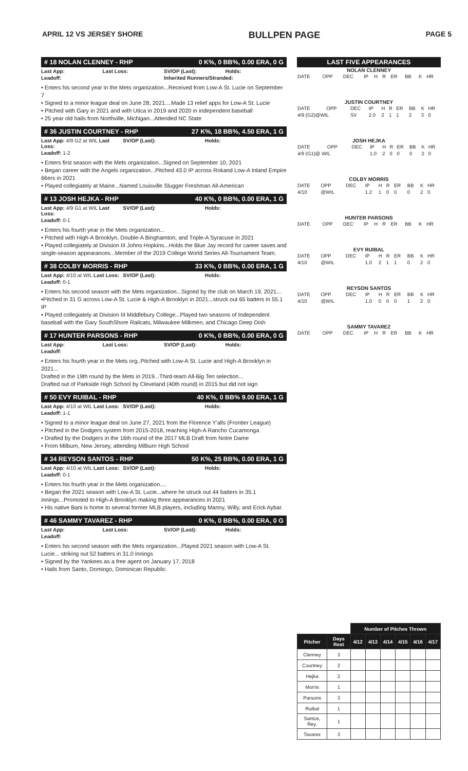APRIL 12 VS JERSEY SHORE BULLPEN PAGE PAGE 5
# 18 NOLAN CLENNEY - RHP 0 K%, 0 BB%, 0.00 ERA, 0 G
Last App: Last Loss: SV/OP (Last): Holds:
Leadoff: Inherited Runners/Stranded:
• Enters his second year in the Mets organization...Received from Low-A St. Lucie on September 7
• Signed to a minor league deal on June 28, 2021....Made 13 relief apps for Low-A St. Lucie
• Pitched with Gary in 2021 and with Utica in 2019 and 2020 in independent baseball
• 25 year old hails from Northville, Michigan...Attended NC State
# 36 JUSTIN COURTNEY - RHP 27 K%, 18 BB%, 4.50 ERA, 1 G
Last App: 4/9 G2 at WIL Last Loss: SV/OP (Last): Holds:
Leadoff: 1-2
• Enters first season with the Mets organization...Signed on September 10, 2021
• Began career with the Angels organization...Pitched 43.0 IP across Rokand Low-A Inland Empire 66ers in 2021
• Played collegiately at Maine...Named Louisville Slugger Freshman All-American
# 13 JOSH HEJKA - RHP 40 K%, 0 BB%, 0.00 ERA, 1 G
Last App: 4/9 G1 at WIL Last Loss: SV/OP (Last): Holds:
Leadoff: 0-1
• Enters his fourth year in the Mets organization...
• Pitched with High-A Brooklyn, Double-A Binghamton, and Triple-A Syracuse in 2021
• Played collegiately at Division III Johns Hopkins...Holds the Blue Jay record for career saves and single-season appearances...Member of the 2019 College World Series All-Tournament Team.
# 38 COLBY MORRIS - RHP 33 K%, 0 BB%, 0.00 ERA, 1 G
Last App: 4/10 at WIL Last Loss: SV/OP (Last): Holds:
Leadoff: 0-1
• Enters his second season with the Mets organization...Signed by the club on March 19, 2021...
•Pitched in 31 G across Low-A St. Lucie & High-A Brooklyn in 2021...struck out 65 batters in 55.1 IP
• Played collegiately at Division III Middlebury College...Played two seasons of Independent baseball with the Gary SouthShore Railcats, Milwaukee Milkmen, and Chicago Deep Dish
# 17 HUNTER PARSONS - RHP 0 K%, 0 BB%, 0.00 ERA, 0 G
Last App: Last Loss: SV/OP (Last): Holds:
Leadoff:
• Enters his fourth year in the Mets org..Pitched with Low-A St. Lucie and High-A Brooklyn in 2021...
Drafted in the 19th round by the Mets in 2019...Third-team All-Big Ten selection...
Drafted out of Parkside High School by Cleveland (40th round) in 2015 but did not sign
# 50 EVY RUIBAL - RHP 40 K%, 0 BB% 9.00 ERA, 1 G
Last App: 4/10 at WIL Last Loss: SV/OP (Last): Holds:
Leadoff: 1-1
• Signed to a minor league deal on June 27, 2021 from the Florence Y'alls (Frontier League)
• Pitched in the Dodgers system from 2015-2018, reaching High-A Rancho Cucamonga
• Drafted by the Dodgers in the 16th round of the 2017 MLB Draft from Notre Dame
• From Milburn, New Jersey, attending Milburn High School
# 34 REYSON SANTOS - RHP 50 K%, 25 BB%, 0.00 ERA, 1 G
Last App: 4/10 at WIL Last Loss: SV/OP (Last): Holds:
Leadoff: 0-1
• Enters his fourth year in the Mets organization....
• Began the 2021 season with Low-A St. Lucie...where he struck out 44 batters in 35.1 innings...Promoted to High-A Brooklyn making three appearances in 2021
• His native Bani is home to several former MLB players, including Manny, Willy, and Erick Aybar.
# 46 SAMMY TAVAREZ - RHP 0 K%, 0 BB%, 0.00 ERA, 0 G
Last App: Last Loss: SV/OP (Last): Holds:
Leadoff:
• Enters his second season with the Mets organization...Played 2021 season with Low-A St. Lucie... striking out 52 batters in 31.0 innings
• Signed by the Yankees as a free agent on January 17, 2018
• Hails from Santo, Domingo, Dominican Republic.
LAST FIVE APPEARANCES
NOLAN CLENNEY
| DATE | OPP | DEC | IP | H | R | ER | BB | K | HR |
| --- | --- | --- | --- | --- | --- | --- | --- | --- | --- |
JUSTIN COURTNEY
| DATE | OPP | DEC | IP | H | R | ER | BB | K | HR |
| --- | --- | --- | --- | --- | --- | --- | --- | --- | --- |
| 4/9 (G2)@WIL | | SV | 2.0 | 2 | 1 | 1 | 2 | 3 | 0 |
JOSH HEJKA
| DATE | OPP | DEC | IP | H | R | ER | BB | K | HR |
| --- | --- | --- | --- | --- | --- | --- | --- | --- | --- |
| 4/9 (G1)@ WIL | | | 1.0 | 2 | 0 | 0 | 0 | 2 | 0 |
COLBY MORRIS
| DATE | OPP | DEC | IP | H | R | ER | BB | K | HR |
| --- | --- | --- | --- | --- | --- | --- | --- | --- | --- |
| 4/10 | @WIL | | 1.2 | 1 | 0 | 0 | 0 | 2 | 0 |
HUNTER PARSONS
| DATE | OPP | DEC | IP | H | R | ER | BB | K | HR |
| --- | --- | --- | --- | --- | --- | --- | --- | --- | --- |
EVY RUIBAL
| DATE | OPP | DEC | IP | H | R | ER | BB | K | HR |
| --- | --- | --- | --- | --- | --- | --- | --- | --- | --- |
| 4/10 | @WIL | | 1.0 | 2 | 1 | 1 | 0 | 2 | 0 |
REYSON SANTOS
| DATE | OPP | DEC | IP | H | R | ER | BB | K | HR |
| --- | --- | --- | --- | --- | --- | --- | --- | --- | --- |
| 4/10 | @WIL | | 1.0 | 0 | 0 | 0 | 1 | 2 | 0 |
SAMMY TAVAREZ
| DATE | OPP | DEC | IP | H | R | ER | BB | K | HR |
| --- | --- | --- | --- | --- | --- | --- | --- | --- | --- |
| | | Number of Pitches Thrown | | | | | |
| --- | --- | --- | --- | --- | --- | --- | --- |
| Pitcher | Days Rest | 4/12 | 4/13 | 4/14 | 4/15 | 4/16 | 4/17 |
| Clenney | 3 | | | | | | |
| Courtney | 2 | | | | | | |
| Hejka | 2 | | | | | | |
| Morris | 1 | | | | | | |
| Parsons | 3 | | | | | | |
| Ruibal | 1 | | | | | | |
| Santos, Rey. | 1 | | | | | | |
| Tavarez | 3 | | | | | | |